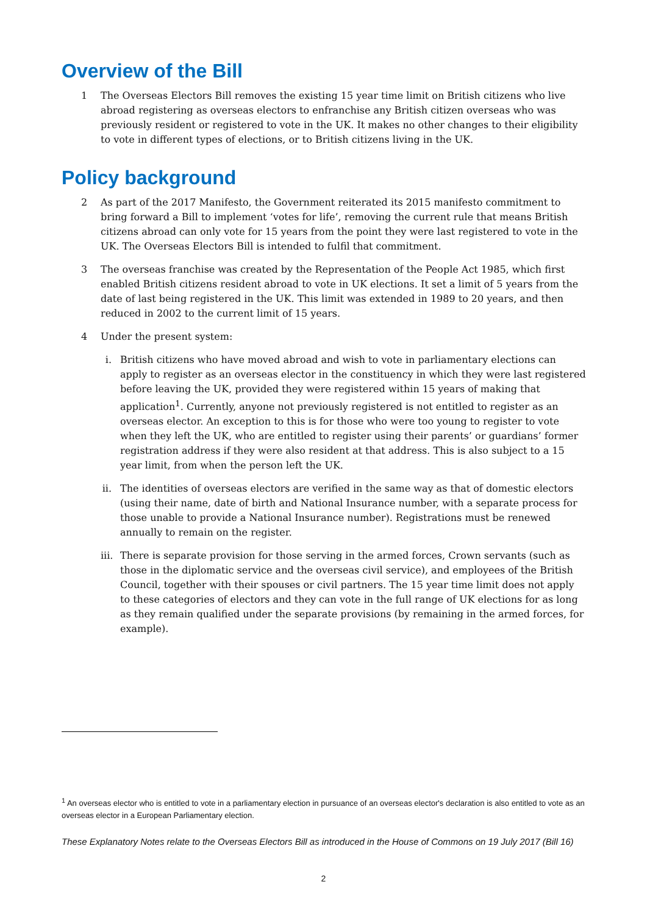Overview of the Bill
1 The Overseas Electors Bill removes the existing 15 year time limit on British citizens who live abroad registering as overseas electors to enfranchise any British citizen overseas who was previously resident or registered to vote in the UK. It makes no other changes to their eligibility to vote in different types of elections, or to British citizens living in the UK.
Policy background
2 As part of the 2017 Manifesto, the Government reiterated its 2015 manifesto commitment to bring forward a Bill to implement ‘votes for life’, removing the current rule that means British citizens abroad can only vote for 15 years from the point they were last registered to vote in the UK. The Overseas Electors Bill is intended to fulfil that commitment.
3 The overseas franchise was created by the Representation of the People Act 1985, which first enabled British citizens resident abroad to vote in UK elections. It set a limit of 5 years from the date of last being registered in the UK. This limit was extended in 1989 to 20 years, and then reduced in 2002 to the current limit of 15 years.
4 Under the present system:
i. British citizens who have moved abroad and wish to vote in parliamentary elections can apply to register as an overseas elector in the constituency in which they were last registered before leaving the UK, provided they were registered within 15 years of making that application<sup>1</sup>. Currently, anyone not previously registered is not entitled to register as an overseas elector. An exception to this is for those who were too young to register to vote when they left the UK, who are entitled to register using their parents’ or guardians’ former registration address if they were also resident at that address. This is also subject to a 15 year limit, from when the person left the UK.
ii. The identities of overseas electors are verified in the same way as that of domestic electors (using their name, date of birth and National Insurance number, with a separate process for those unable to provide a National Insurance number). Registrations must be renewed annually to remain on the register.
iii. There is separate provision for those serving in the armed forces, Crown servants (such as those in the diplomatic service and the overseas civil service), and employees of the British Council, together with their spouses or civil partners. The 15 year time limit does not apply to these categories of electors and they can vote in the full range of UK elections for as long as they remain qualified under the separate provisions (by remaining in the armed forces, for example).
<sup>1</sup> An overseas elector who is entitled to vote in a parliamentary election in pursuance of an overseas elector's declaration is also entitled to vote as an overseas elector in a European Parliamentary election.
These Explanatory Notes relate to the Overseas Electors Bill as introduced in the House of Commons on 19 July 2017 (Bill 16)
2